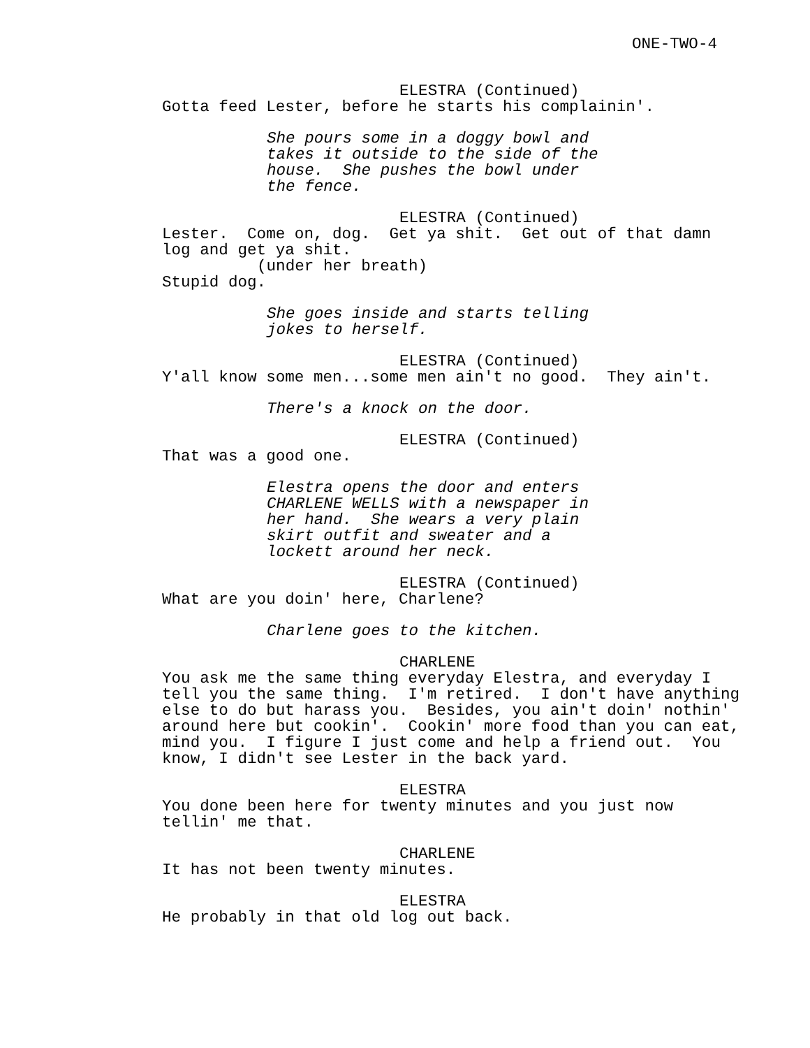ONE-TWO-4
ELESTRA (Continued)
Gotta feed Lester, before he starts his complainin'.
She pours some in a doggy bowl and takes it outside to the side of the house. She pushes the bowl under the fence.
ELESTRA (Continued)
Lester. Come on, dog. Get ya shit. Get out of that damn log and get ya shit.
(under her breath)
Stupid dog.
She goes inside and starts telling jokes to herself.
ELESTRA (Continued)
Y'all know some men...some men ain't no good. They ain't.
There's a knock on the door.
ELESTRA (Continued)
That was a good one.
Elestra opens the door and enters CHARLENE WELLS with a newspaper in her hand. She wears a very plain skirt outfit and sweater and a lockett around her neck.
ELESTRA (Continued)
What are you doin' here, Charlene?
Charlene goes to the kitchen.
CHARLENE
You ask me the same thing everyday Elestra, and everyday I tell you the same thing. I'm retired. I don't have anything else to do but harass you. Besides, you ain't doin' nothin' around here but cookin'. Cookin' more food than you can eat, mind you. I figure I just come and help a friend out. You know, I didn't see Lester in the back yard.
ELESTRA
You done been here for twenty minutes and you just now tellin' me that.
CHARLENE
It has not been twenty minutes.
ELESTRA
He probably in that old log out back.